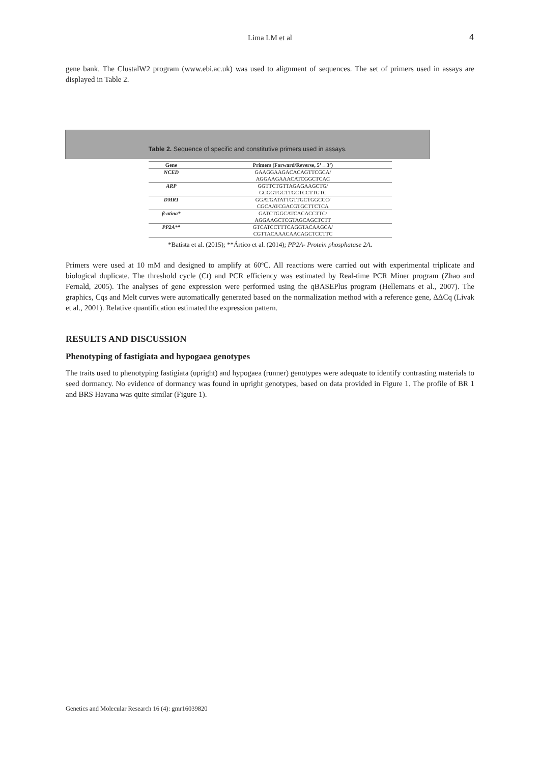Lima LM et al 4
gene bank. The ClustalW2 program (www.ebi.ac.uk) was used to alignment of sequences. The set of primers used in assays are displayed in Table 2.
Table 2. Sequence of specific and constitutive primers used in assays.
| Gene | Primers (Forward/Reverse, 5’→3’) |
| --- | --- |
| NCED | GAAGGAAGACACAGTTCGCA/ |
| | AGGAAGAAACATCGGCTCAC |
| ARP | GGTTCTGTTAGAGAAGCTG/ |
| | GCGGTGCTTGCTCCTTGTC |
| DMR1 | GGATGATATTGTTGCTGGCCC/ |
| | CGCAATCGACGTGCTTCTCA |
| β-atina* | GATCTGGCATCACACCTTC/ |
| | AGGAAGCTCGTAGCAGCTCTT |
| PP2A** | GTCATCCTTTCAGGTACAAGCA/ |
| | CGTTACAAACAACAGCTCCTTC |
*Batista et al. (2015); **Ártico et al. (2014); PP2A- Protein phosphatase 2A.
Primers were used at 10 mM and designed to amplify at 60ºC. All reactions were carried out with experimental triplicate and biological duplicate. The threshold cycle (Ct) and PCR efficiency was estimated by Real-time PCR Miner program (Zhao and Fernald, 2005). The analyses of gene expression were performed using the qBASEPlus program (Hellemans et al., 2007). The graphics, Cqs and Melt curves were automatically generated based on the normalization method with a reference gene, ΔΔCq (Livak et al., 2001). Relative quantification estimated the expression pattern.
RESULTS AND DISCUSSION
Phenotyping of fastigiata and hypogaea genotypes
The traits used to phenotyping fastigiata (upright) and hypogaea (runner) genotypes were adequate to identify contrasting materials to seed dormancy. No evidence of dormancy was found in upright genotypes, based on data provided in Figure 1. The profile of BR 1 and BRS Havana was quite similar (Figure 1).
Genetics and Molecular Research 16 (4): gmr16039820